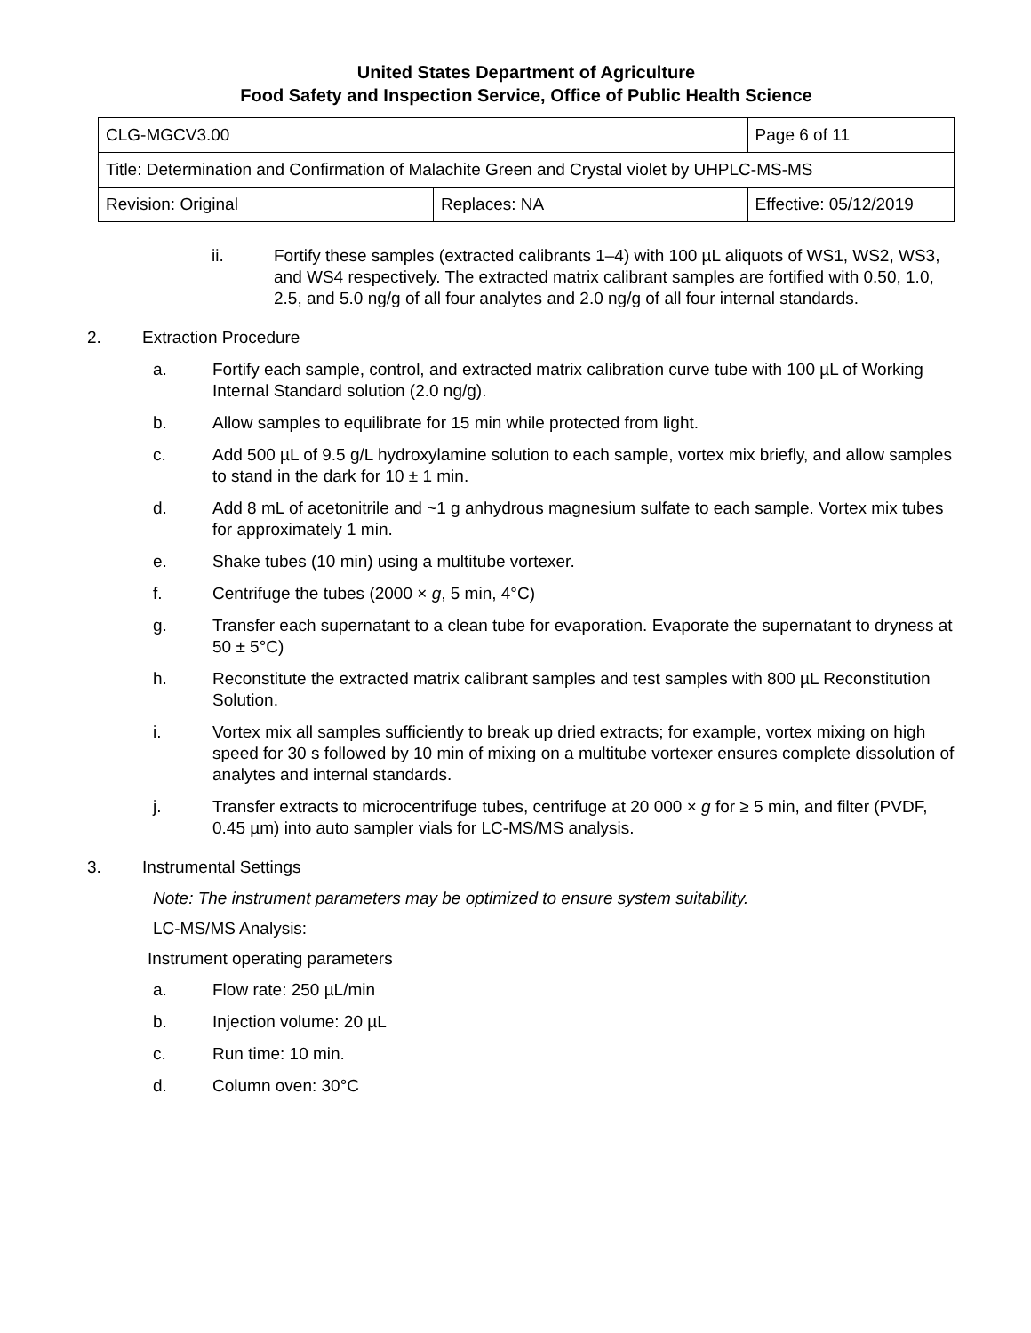United States Department of Agriculture
Food Safety and Inspection Service, Office of Public Health Science
| CLG-MGCV3.00 | | Page 6 of 11 | |
| Title: Determination and Confirmation of Malachite Green and Crystal violet by UHPLC-MS-MS | | | |
| Revision: Original | Replaces: NA | | Effective: 05/12/2019 |
ii. Fortify these samples (extracted calibrants 1–4) with 100 µL aliquots of WS1, WS2, WS3, and WS4 respectively. The extracted matrix calibrant samples are fortified with 0.50, 1.0, 2.5, and 5.0 ng/g of all four analytes and 2.0 ng/g of all four internal standards.
2. Extraction Procedure
a. Fortify each sample, control, and extracted matrix calibration curve tube with 100 µL of Working Internal Standard solution (2.0 ng/g).
b. Allow samples to equilibrate for 15 min while protected from light.
c. Add 500 µL of 9.5 g/L hydroxylamine solution to each sample, vortex mix briefly, and allow samples to stand in the dark for 10 ± 1 min.
d. Add 8 mL of acetonitrile and ~1 g anhydrous magnesium sulfate to each sample. Vortex mix tubes for approximately 1 min.
e. Shake tubes (10 min) using a multitube vortexer.
f. Centrifuge the tubes (2000 × g, 5 min, 4°C)
g. Transfer each supernatant to a clean tube for evaporation. Evaporate the supernatant to dryness at 50 ± 5°C)
h. Reconstitute the extracted matrix calibrant samples and test samples with 800 µL Reconstitution Solution.
i. Vortex mix all samples sufficiently to break up dried extracts; for example, vortex mixing on high speed for 30 s followed by 10 min of mixing on a multitube vortexer ensures complete dissolution of analytes and internal standards.
j. Transfer extracts to microcentrifuge tubes, centrifuge at 20 000 × g for ≥ 5 min, and filter (PVDF, 0.45 µm) into auto sampler vials for LC-MS/MS analysis.
3. Instrumental Settings
Note: The instrument parameters may be optimized to ensure system suitability.
LC-MS/MS Analysis:
Instrument operating parameters
a. Flow rate: 250 µL/min
b. Injection volume: 20 µL
c. Run time: 10 min.
d. Column oven: 30°C